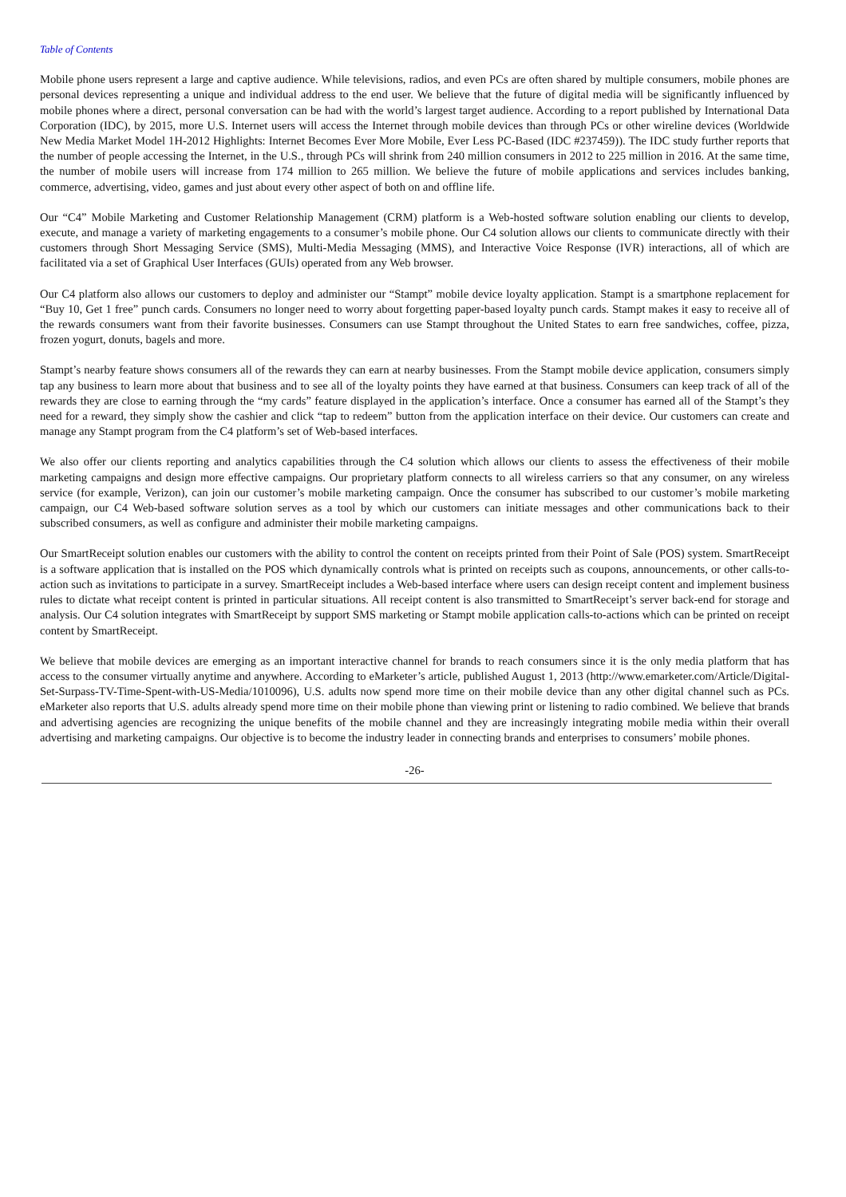Table of Contents
Mobile phone users represent a large and captive audience. While televisions, radios, and even PCs are often shared by multiple consumers, mobile phones are personal devices representing a unique and individual address to the end user. We believe that the future of digital media will be significantly influenced by mobile phones where a direct, personal conversation can be had with the world’s largest target audience. According to a report published by International Data Corporation (IDC), by 2015, more U.S. Internet users will access the Internet through mobile devices than through PCs or other wireline devices (Worldwide New Media Market Model 1H-2012 Highlights: Internet Becomes Ever More Mobile, Ever Less PC-Based (IDC #237459)). The IDC study further reports that the number of people accessing the Internet, in the U.S., through PCs will shrink from 240 million consumers in 2012 to 225 million in 2016. At the same time, the number of mobile users will increase from 174 million to 265 million. We believe the future of mobile applications and services includes banking, commerce, advertising, video, games and just about every other aspect of both on and offline life.
Our “C4” Mobile Marketing and Customer Relationship Management (CRM) platform is a Web-hosted software solution enabling our clients to develop, execute, and manage a variety of marketing engagements to a consumer’s mobile phone. Our C4 solution allows our clients to communicate directly with their customers through Short Messaging Service (SMS), Multi-Media Messaging (MMS), and Interactive Voice Response (IVR) interactions, all of which are facilitated via a set of Graphical User Interfaces (GUIs) operated from any Web browser.
Our C4 platform also allows our customers to deploy and administer our “Stampt” mobile device loyalty application. Stampt is a smartphone replacement for “Buy 10, Get 1 free” punch cards. Consumers no longer need to worry about forgetting paper-based loyalty punch cards. Stampt makes it easy to receive all of the rewards consumers want from their favorite businesses. Consumers can use Stampt throughout the United States to earn free sandwiches, coffee, pizza, frozen yogurt, donuts, bagels and more.
Stampt’s nearby feature shows consumers all of the rewards they can earn at nearby businesses. From the Stampt mobile device application, consumers simply tap any business to learn more about that business and to see all of the loyalty points they have earned at that business. Consumers can keep track of all of the rewards they are close to earning through the “my cards” feature displayed in the application’s interface. Once a consumer has earned all of the Stampt’s they need for a reward, they simply show the cashier and click “tap to redeem” button from the application interface on their device. Our customers can create and manage any Stampt program from the C4 platform’s set of Web-based interfaces.
We also offer our clients reporting and analytics capabilities through the C4 solution which allows our clients to assess the effectiveness of their mobile marketing campaigns and design more effective campaigns. Our proprietary platform connects to all wireless carriers so that any consumer, on any wireless service (for example, Verizon), can join our customer’s mobile marketing campaign. Once the consumer has subscribed to our customer’s mobile marketing campaign, our C4 Web-based software solution serves as a tool by which our customers can initiate messages and other communications back to their subscribed consumers, as well as configure and administer their mobile marketing campaigns.
Our SmartReceipt solution enables our customers with the ability to control the content on receipts printed from their Point of Sale (POS) system. SmartReceipt is a software application that is installed on the POS which dynamically controls what is printed on receipts such as coupons, announcements, or other calls-to-action such as invitations to participate in a survey. SmartReceipt includes a Web-based interface where users can design receipt content and implement business rules to dictate what receipt content is printed in particular situations. All receipt content is also transmitted to SmartReceipt’s server back-end for storage and analysis. Our C4 solution integrates with SmartReceipt by support SMS marketing or Stampt mobile application calls-to-actions which can be printed on receipt content by SmartReceipt.
We believe that mobile devices are emerging as an important interactive channel for brands to reach consumers since it is the only media platform that has access to the consumer virtually anytime and anywhere. According to eMarketer’s article, published August 1, 2013 (http://www.emarketer.com/Article/Digital-Set-Surpass-TV-Time-Spent-with-US-Media/1010096), U.S. adults now spend more time on their mobile device than any other digital channel such as PCs. eMarketer also reports that U.S. adults already spend more time on their mobile phone than viewing print or listening to radio combined. We believe that brands and advertising agencies are recognizing the unique benefits of the mobile channel and they are increasingly integrating mobile media within their overall advertising and marketing campaigns. Our objective is to become the industry leader in connecting brands and enterprises to consumers’ mobile phones.
-26-